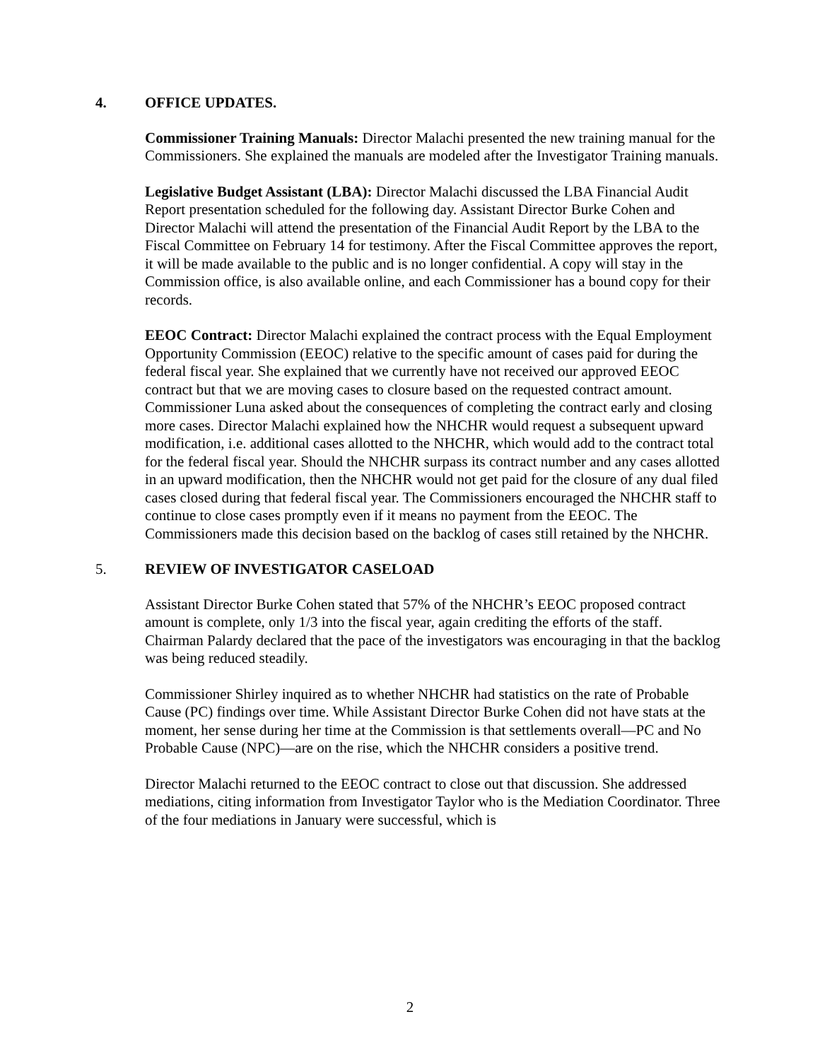4. OFFICE UPDATES.
Commissioner Training Manuals: Director Malachi presented the new training manual for the Commissioners. She explained the manuals are modeled after the Investigator Training manuals.
Legislative Budget Assistant (LBA): Director Malachi discussed the LBA Financial Audit Report presentation scheduled for the following day. Assistant Director Burke Cohen and Director Malachi will attend the presentation of the Financial Audit Report by the LBA to the Fiscal Committee on February 14 for testimony. After the Fiscal Committee approves the report, it will be made available to the public and is no longer confidential. A copy will stay in the Commission office, is also available online, and each Commissioner has a bound copy for their records.
EEOC Contract: Director Malachi explained the contract process with the Equal Employment Opportunity Commission (EEOC) relative to the specific amount of cases paid for during the federal fiscal year. She explained that we currently have not received our approved EEOC contract but that we are moving cases to closure based on the requested contract amount. Commissioner Luna asked about the consequences of completing the contract early and closing more cases. Director Malachi explained how the NHCHR would request a subsequent upward modification, i.e. additional cases allotted to the NHCHR, which would add to the contract total for the federal fiscal year. Should the NHCHR surpass its contract number and any cases allotted in an upward modification, then the NHCHR would not get paid for the closure of any dual filed cases closed during that federal fiscal year. The Commissioners encouraged the NHCHR staff to continue to close cases promptly even if it means no payment from the EEOC. The Commissioners made this decision based on the backlog of cases still retained by the NHCHR.
5. REVIEW OF INVESTIGATOR CASELOAD
Assistant Director Burke Cohen stated that 57% of the NHCHR’s EEOC proposed contract amount is complete, only 1/3 into the fiscal year, again crediting the efforts of the staff. Chairman Palardy declared that the pace of the investigators was encouraging in that the backlog was being reduced steadily.
Commissioner Shirley inquired as to whether NHCHR had statistics on the rate of Probable Cause (PC) findings over time. While Assistant Director Burke Cohen did not have stats at the moment, her sense during her time at the Commission is that settlements overall—PC and No Probable Cause (NPC)—are on the rise, which the NHCHR considers a positive trend.
Director Malachi returned to the EEOC contract to close out that discussion. She addressed mediations, citing information from Investigator Taylor who is the Mediation Coordinator. Three of the four mediations in January were successful, which is
2